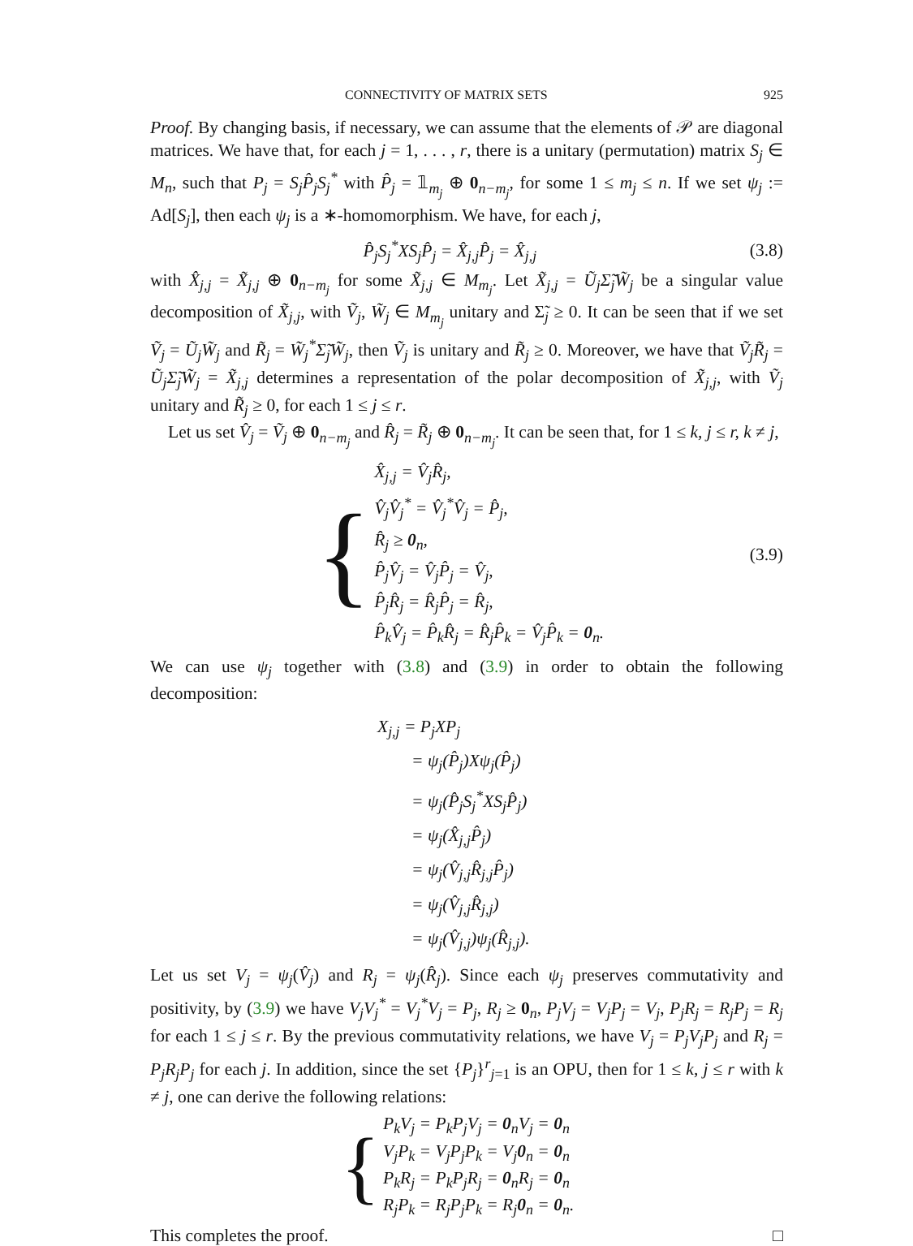CONNECTIVITY OF MATRIX SETS 925
Proof. By changing basis, if necessary, we can assume that the elements of 𝒫 are diagonal matrices. We have that, for each j = 1, . . . , r, there is a unitary (permutation) matrix S<sub>j</sub> ∈ M<sub>n</sub>, such that P<sub>j</sub> = S<sub>j</sub>P̂<sub>j</sub>S<sub>j</sub><sup>*</sup> with P̂<sub>j</sub> = 𝟙<sub>m<sub>j</sub></sub> ⊕ 0<sub>n−m<sub>j</sub></sub>, for some 1 ≤ m<sub>j</sub> ≤ n. If we set ψ<sub>j</sub> := Ad[S<sub>j</sub>], then each ψ<sub>j</sub> is a ∗-homomorphism. We have, for each j,
P̂<sub>j</sub>S<sub>j</sub><sup>*</sup>XS<sub>j</sub>P̂<sub>j</sub> = X̂<sub>j,j</sub>P̂<sub>j</sub> = X̂<sub>j,j</sub> (3.8)
with X̂<sub>j,j</sub> = X̃<sub>j,j</sub> ⊕ 0<sub>n−m<sub>j</sub></sub> for some X̃<sub>j,j</sub> ∈ M<sub>m<sub>j</sub></sub>. Let X̃<sub>j,j</sub> = Ũ<sub>j</sub>Σ̃<sub>j</sub>W̃<sub>j</sub> be a singular value decomposition of X̃<sub>j,j</sub>, with Ṽ<sub>j</sub>, W̃<sub>j</sub> ∈ M<sub>m<sub>j</sub></sub> unitary and Σ̃<sub>j</sub> ≥ 0. It can be seen that if we set Ṽ<sub>j</sub> = Ũ<sub>j</sub>W̃<sub>j</sub> and R̃<sub>j</sub> = W̃<sub>j</sub><sup>*</sup>Σ̃<sub>j</sub>W̃<sub>j</sub>, then Ṽ<sub>j</sub> is unitary and R̃<sub>j</sub> ≥ 0. Moreover, we have that Ṽ<sub>j</sub>R̃<sub>j</sub> = Ũ<sub>j</sub>Σ̃<sub>j</sub>W̃<sub>j</sub> = X̃<sub>j,j</sub> determines a representation of the polar decomposition of X̃<sub>j,j</sub>, with Ṽ<sub>j</sub> unitary and R̃<sub>j</sub> ≥ 0, for each 1 ≤ j ≤ r.
Let us set V̂<sub>j</sub> = Ṽ<sub>j</sub> ⊕ 0<sub>n−m<sub>j</sub></sub> and R̂<sub>j</sub> = R̃<sub>j</sub> ⊕ 0<sub>n−m<sub>j</sub></sub>. It can be seen that, for 1 ≤ k, j ≤ r, k ≠ j,
{
X̂<sub>j,j</sub> = V̂<sub>j</sub>R̂<sub>j</sub>,
V̂<sub>j</sub>V̂<sub>j</sub><sup>*</sup> = V̂<sub>j</sub><sup>*</sup>V̂<sub>j</sub> = P̂<sub>j</sub>,
R̂<sub>j</sub> ≥ 0<sub>n</sub>,
P̂<sub>j</sub>V̂<sub>j</sub> = V̂<sub>j</sub>P̂<sub>j</sub> = V̂<sub>j</sub>,
P̂<sub>j</sub>R̂<sub>j</sub> = R̂<sub>j</sub>P̂<sub>j</sub> = R̂<sub>j</sub>,
P̂<sub>k</sub>V̂<sub>j</sub> = P̂<sub>k</sub>R̂<sub>j</sub> = R̂<sub>j</sub>P̂<sub>k</sub> = V̂<sub>j</sub>P̂<sub>k</sub> = 0<sub>n</sub>.
(3.9)
We can use ψ<sub>j</sub> together with (3.8) and (3.9) in order to obtain the following decomposition:
X<sub>j,j</sub> = P<sub>j</sub>XP<sub>j</sub>
= ψ<sub>j</sub>(P̂<sub>j</sub>)Xψ<sub>j</sub>(P̂<sub>j</sub>)
= ψ<sub>j</sub>(P̂<sub>j</sub>S<sub>j</sub><sup>*</sup>XS<sub>j</sub>P̂<sub>j</sub>)
= ψ<sub>j</sub>(X̂<sub>j,j</sub>P̂<sub>j</sub>)
= ψ<sub>j</sub>(V̂<sub>j,j</sub>R̂<sub>j,j</sub>P̂<sub>j</sub>)
= ψ<sub>j</sub>(V̂<sub>j,j</sub>R̂<sub>j,j</sub>)
= ψ<sub>j</sub>(V̂<sub>j,j</sub>)ψ<sub>j</sub>(R̂<sub>j,j</sub>).
Let us set V<sub>j</sub> = ψ<sub>j</sub>(V̂<sub>j</sub>) and R<sub>j</sub> = ψ<sub>j</sub>(R̂<sub>j</sub>). Since each ψ<sub>j</sub> preserves commutativity and positivity, by (3.9) we have V<sub>j</sub>V<sub>j</sub><sup>*</sup> = V<sub>j</sub><sup>*</sup>V<sub>j</sub> = P<sub>j</sub>, R<sub>j</sub> ≥ 0<sub>n</sub>, P<sub>j</sub>V<sub>j</sub> = V<sub>j</sub>P<sub>j</sub> = V<sub>j</sub>, P<sub>j</sub>R<sub>j</sub> = R<sub>j</sub>P<sub>j</sub> = R<sub>j</sub> for each 1 ≤ j ≤ r. By the previous commutativity relations, we have V<sub>j</sub> = P<sub>j</sub>V<sub>j</sub>P<sub>j</sub> and R<sub>j</sub> = P<sub>j</sub>R<sub>j</sub>P<sub>j</sub> for each j. In addition, since the set {P<sub>j</sub>}<sup>r</sup><sub>j=1</sub> is an OPU, then for 1 ≤ k, j ≤ r with k ≠ j, one can derive the following relations:
{
P<sub>k</sub>V<sub>j</sub> = P<sub>k</sub>P<sub>j</sub>V<sub>j</sub> = 0<sub>n</sub>V<sub>j</sub> = 0<sub>n</sub>
V<sub>j</sub>P<sub>k</sub> = V<sub>j</sub>P<sub>j</sub>P<sub>k</sub> = V<sub>j</sub>0<sub>n</sub> = 0<sub>n</sub>
P<sub>k</sub>R<sub>j</sub> = P<sub>k</sub>P<sub>j</sub>R<sub>j</sub> = 0<sub>n</sub>R<sub>j</sub> = 0<sub>n</sub>
R<sub>j</sub>P<sub>k</sub> = R<sub>j</sub>P<sub>j</sub>P<sub>k</sub> = R<sub>j</sub>0<sub>n</sub> = 0<sub>n</sub>.
This completes the proof. □